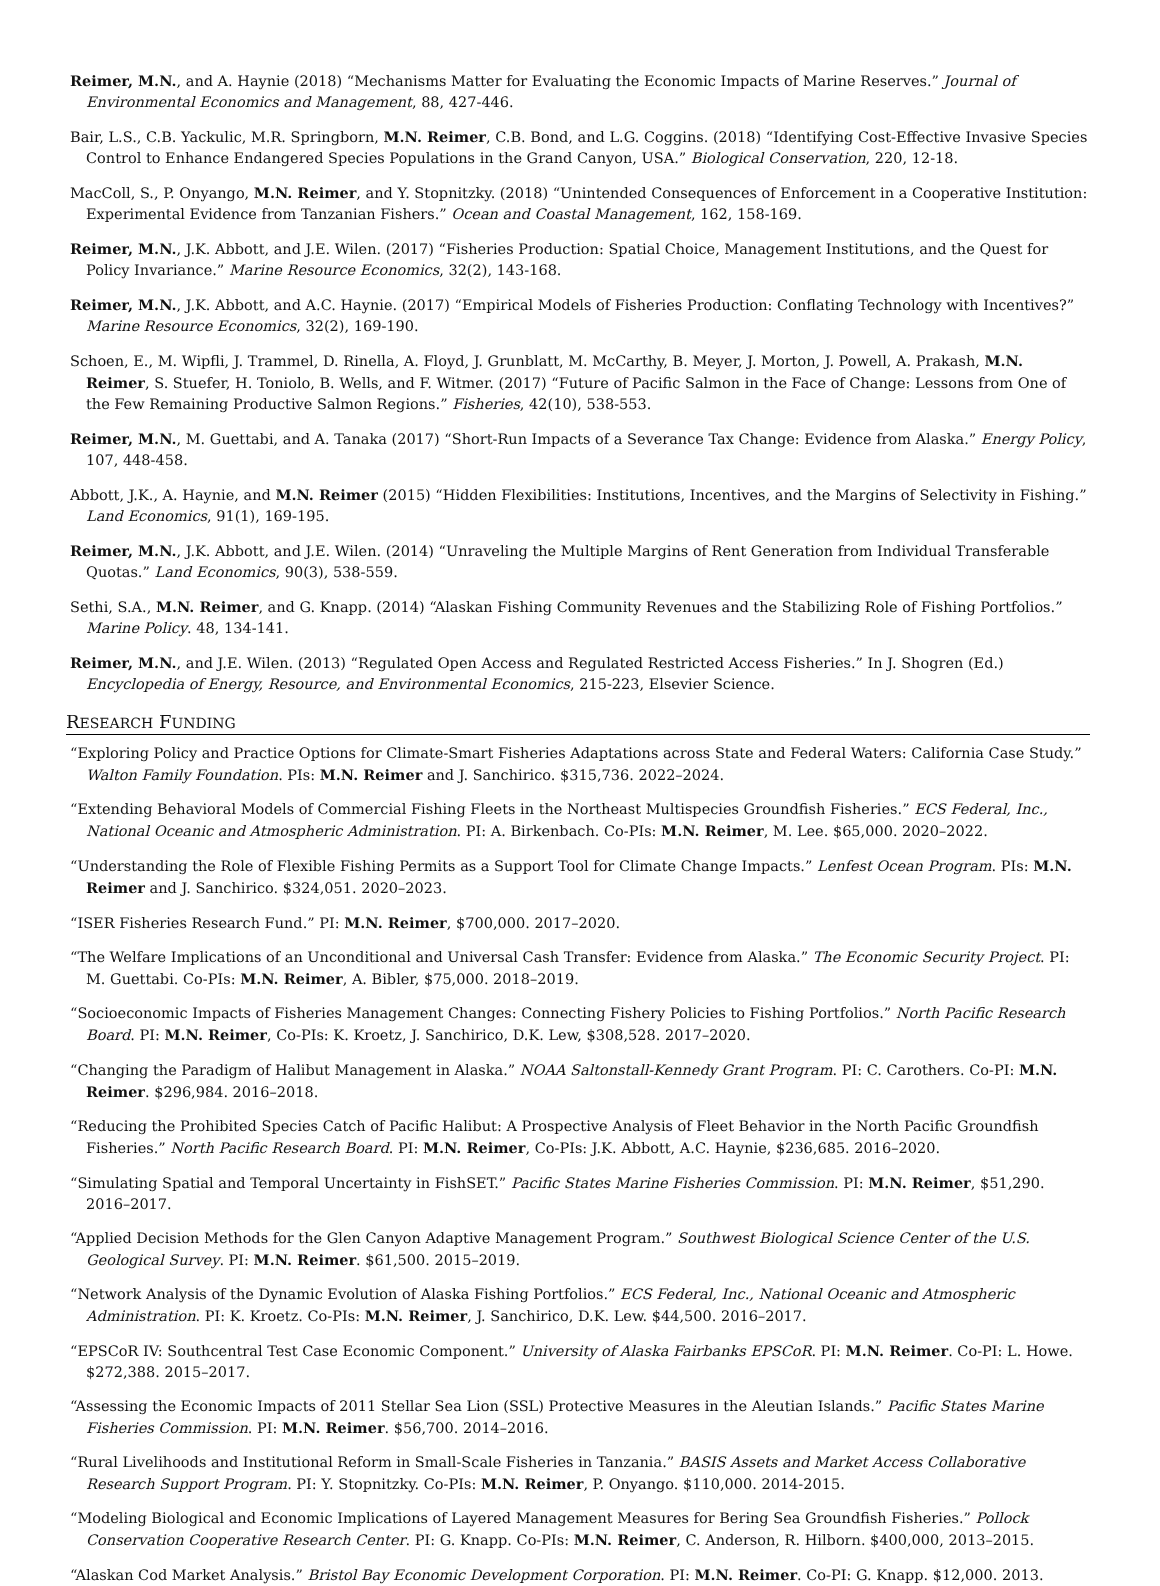Reimer, M.N., and A. Haynie (2018) “Mechanisms Matter for Evaluating the Economic Impacts of Marine Reserves.” Journal of Environmental Economics and Management, 88, 427-446.
Bair, L.S., C.B. Yackulic, M.R. Springborn, M.N. Reimer, C.B. Bond, and L.G. Coggins. (2018) “Identifying Cost-Effective Invasive Species Control to Enhance Endangered Species Populations in the Grand Canyon, USA.” Biological Conservation, 220, 12-18.
MacColl, S., P. Onyango, M.N. Reimer, and Y. Stopnitzky. (2018) “Unintended Consequences of Enforcement in a Cooperative Institution: Experimental Evidence from Tanzanian Fishers.” Ocean and Coastal Management, 162, 158-169.
Reimer, M.N., J.K. Abbott, and J.E. Wilen. (2017) “Fisheries Production: Spatial Choice, Management Institutions, and the Quest for Policy Invariance.” Marine Resource Economics, 32(2), 143-168.
Reimer, M.N., J.K. Abbott, and A.C. Haynie. (2017) “Empirical Models of Fisheries Production: Conflating Technology with Incentives?” Marine Resource Economics, 32(2), 169-190.
Schoen, E., M. Wipfli, J. Trammel, D. Rinella, A. Floyd, J. Grunblatt, M. McCarthy, B. Meyer, J. Morton, J. Powell, A. Prakash, M.N. Reimer, S. Stuefer, H. Toniolo, B. Wells, and F. Witmer. (2017) “Future of Pacific Salmon in the Face of Change: Lessons from One of the Few Remaining Productive Salmon Regions.” Fisheries, 42(10), 538-553.
Reimer, M.N., M. Guettabi, and A. Tanaka (2017) “Short-Run Impacts of a Severance Tax Change: Evidence from Alaska.” Energy Policy, 107, 448-458.
Abbott, J.K., A. Haynie, and M.N. Reimer (2015) “Hidden Flexibilities: Institutions, Incentives, and the Margins of Selectivity in Fishing.” Land Economics, 91(1), 169-195.
Reimer, M.N., J.K. Abbott, and J.E. Wilen. (2014) “Unraveling the Multiple Margins of Rent Generation from Individual Transferable Quotas.” Land Economics, 90(3), 538-559.
Sethi, S.A., M.N. Reimer, and G. Knapp. (2014) “Alaskan Fishing Community Revenues and the Stabilizing Role of Fishing Portfolios.” Marine Policy. 48, 134-141.
Reimer, M.N., and J.E. Wilen. (2013) “Regulated Open Access and Regulated Restricted Access Fisheries.” In J. Shogren (Ed.) Encyclopedia of Energy, Resource, and Environmental Economics, 215-223, Elsevier Science.
RESEARCH FUNDING
“Exploring Policy and Practice Options for Climate-Smart Fisheries Adaptations across State and Federal Waters: California Case Study.” Walton Family Foundation. PIs: M.N. Reimer and J. Sanchirico. $315,736. 2022–2024.
“Extending Behavioral Models of Commercial Fishing Fleets in the Northeast Multispecies Groundfish Fisheries.” ECS Federal, Inc., National Oceanic and Atmospheric Administration. PI: A. Birkenbach. Co-PIs: M.N. Reimer, M. Lee. $65,000. 2020–2022.
“Understanding the Role of Flexible Fishing Permits as a Support Tool for Climate Change Impacts.” Lenfest Ocean Program. PIs: M.N. Reimer and J. Sanchirico. $324,051. 2020–2023.
“ISER Fisheries Research Fund.” PI: M.N. Reimer, $700,000. 2017–2020.
“The Welfare Implications of an Unconditional and Universal Cash Transfer: Evidence from Alaska.” The Economic Security Project. PI: M. Guettabi. Co-PIs: M.N. Reimer, A. Bibler, $75,000. 2018–2019.
“Socioeconomic Impacts of Fisheries Management Changes: Connecting Fishery Policies to Fishing Portfolios.” North Pacific Research Board. PI: M.N. Reimer, Co-PIs: K. Kroetz, J. Sanchirico, D.K. Lew, $308,528. 2017–2020.
“Changing the Paradigm of Halibut Management in Alaska.” NOAA Saltonstall-Kennedy Grant Program. PI: C. Carothers. Co-PI: M.N. Reimer. $296,984. 2016–2018.
“Reducing the Prohibited Species Catch of Pacific Halibut: A Prospective Analysis of Fleet Behavior in the North Pacific Groundfish Fisheries.” North Pacific Research Board. PI: M.N. Reimer, Co-PIs: J.K. Abbott, A.C. Haynie, $236,685. 2016–2020.
“Simulating Spatial and Temporal Uncertainty in FishSET.” Pacific States Marine Fisheries Commission. PI: M.N. Reimer, $51,290. 2016–2017.
“Applied Decision Methods for the Glen Canyon Adaptive Management Program.” Southwest Biological Science Center of the U.S. Geological Survey. PI: M.N. Reimer. $61,500. 2015–2019.
“Network Analysis of the Dynamic Evolution of Alaska Fishing Portfolios.” ECS Federal, Inc., National Oceanic and Atmospheric Administration. PI: K. Kroetz. Co-PIs: M.N. Reimer, J. Sanchirico, D.K. Lew. $44,500. 2016–2017.
“EPSCoR IV: Southcentral Test Case Economic Component.” University of Alaska Fairbanks EPSCoR. PI: M.N. Reimer. Co-PI: L. Howe. $272,388. 2015–2017.
“Assessing the Economic Impacts of 2011 Stellar Sea Lion (SSL) Protective Measures in the Aleutian Islands.” Pacific States Marine Fisheries Commission. PI: M.N. Reimer. $56,700. 2014–2016.
“Rural Livelihoods and Institutional Reform in Small-Scale Fisheries in Tanzania.” BASIS Assets and Market Access Collaborative Research Support Program. PI: Y. Stopnitzky. Co-PIs: M.N. Reimer, P. Onyango. $110,000. 2014-2015.
“Modeling Biological and Economic Implications of Layered Management Measures for Bering Sea Groundfish Fisheries.” Pollock Conservation Cooperative Research Center. PI: G. Knapp. Co-PIs: M.N. Reimer, C. Anderson, R. Hilborn. $400,000, 2013–2015.
“Alaskan Cod Market Analysis.” Bristol Bay Economic Development Corporation. PI: M.N. Reimer. Co-PI: G. Knapp. $12,000. 2013.